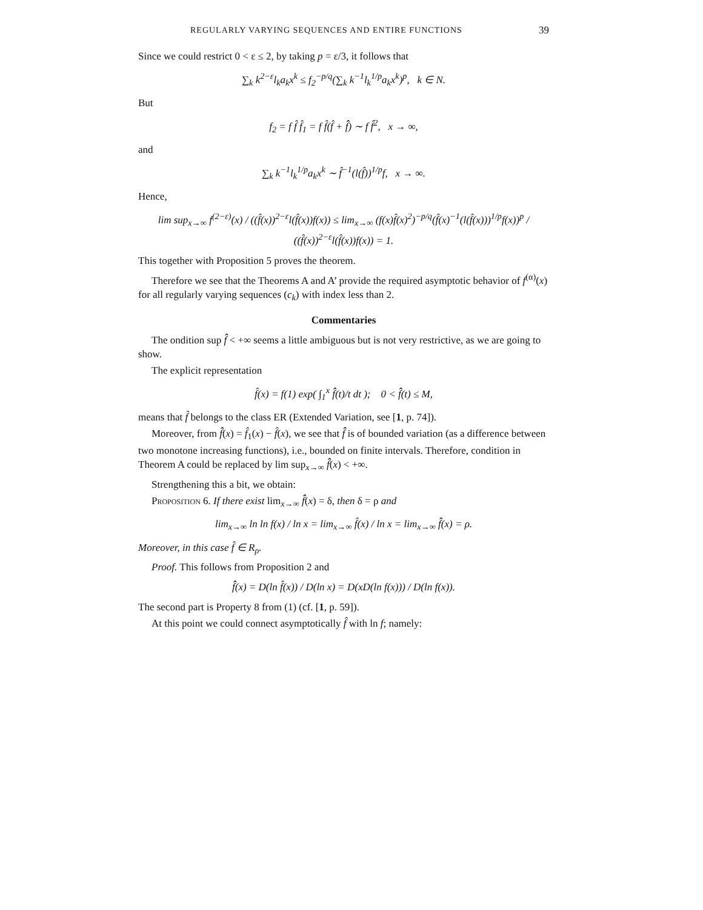REGULARLY VARYING SEQUENCES AND ENTIRE FUNCTIONS 39
Since we could restrict 0 < ε ≤ 2, by taking p = ε/3, it follows that
∑<sub>k</sub> k<sup>2−ε</sup>l<sub>k</sub>a<sub>k</sub>x<sup>k</sup> ≤ f<sub>2</sub><sup>−p/q</sup>(∑<sub>k</sub> k<sup>−1</sup>l<sub>k</sub><sup>1/p</sup>a<sub>k</sub>x<sup>k</sup>)<sup>p</sup>, k ∈ N.
But
f<sub>2</sub> = f f̂ f̂<sub>1</sub> = f f̂(f̂ + f̂̂) ∼ f f̂<sup>2</sup>, x → ∞,
and
∑<sub>k</sub> k<sup>−1</sup>l<sub>k</sub><sup>1/p</sup>a<sub>k</sub>x<sup>k</sup> ∼ f̂<sup>−1</sup>(l(f̂))<sup>1/p</sup>f, x → ∞.
Hence,
lim sup<sub>x→∞</sub> f<sup>(2−ε)</sup>(x) / ((f̂(x))<sup>2−ε</sup>l(f̂(x))f(x)) ≤ lim<sub>x→∞</sub> (f(x)f̂(x)<sup>2</sup>)<sup>−p/q</sup>(f̂(x)<sup>−1</sup>(l(f̂(x)))<sup>1/p</sup>f(x))<sup>p</sup> / ((f̂(x))<sup>2−ε</sup>l(f̂(x))f(x)) = 1.
This together with Proposition 5 proves the theorem.
Therefore we see that the Theorems A and A’ provide the required asymptotic behavior of f<sup>(α)</sup>(x) for all regularly varying sequences (c<sub>k</sub>) with index less than 2.
Commentaries
The ondition sup f̂̂ < +∞ seems a little ambiguous but is not very restrictive, as we are going to show.
The explicit representation
f̂(x) = f(1) exp( ∫<sub>1</sub><sup>x</sup> f̂̂(t)/t dt ); 0 < f̂̂(t) ≤ M,
means that f̂ belongs to the class ER (Extended Variation, see [1, p. 74]).
Moreover, from f̂̂(x) = f̂<sub>1</sub>(x) − f̂(x), we see that f̂̂ is of bounded variation (as a difference between two monotone increasing functions), i.e., bounded on finite intervals. Therefore, condition in Theorem A could be replaced by lim sup<sub>x→∞</sub> f̂̂(x) < +∞.
Strengthening this a bit, we obtain:
Proposition 6. If there exist lim<sub>x→∞</sub> f̂̂(x) = δ, then δ = ρ and
lim<sub>x→∞</sub> ln ln f(x) / ln x = lim<sub>x→∞</sub> f̂(x) / ln x = lim<sub>x→∞</sub> f̂̂(x) = ρ.
Moreover, in this case f̂ ∈ R<sub>ρ</sub>.
Proof. This follows from Proposition 2 and
f̂̂(x) = D(ln f̂(x)) / D(ln x) = D(xD(ln f(x))) / D(ln f(x)).
The second part is Property 8 from (1) (cf. [1, p. 59]).
At this point we could connect asymptotically f̂ with ln f; namely: